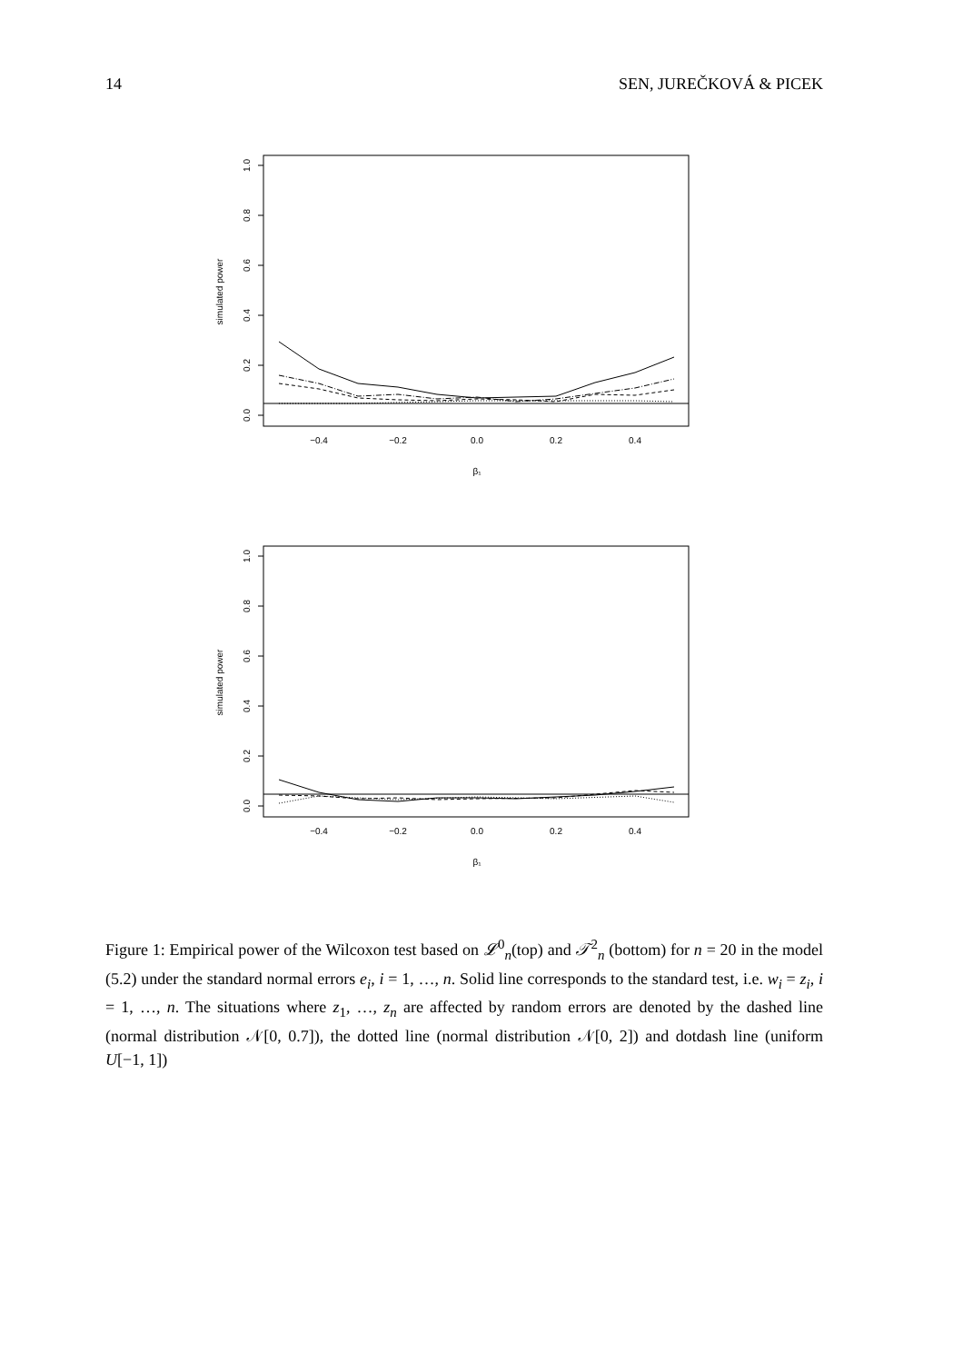14 SEN, JUREČKOVÁ & PICEK
0.0
0.2
0.4
0.6
0.8
1.0
simulated power
−0.4
−0.2
0.0
0.2
0.4
β₁
0.0
0.2
0.4
0.6
0.8
1.0
simulated power
−0.4
−0.2
0.0
0.2
0.4
β₁
Figure 1: Empirical power of the Wilcoxon test based on 𝓛<sup>0</sup><sub>n</sub>(top) and 𝒯<sup>2</sup><sub>n</sub> (bottom) for n = 20 in the model (5.2) under the standard normal errors e<sub>i</sub>, i = 1, …, n. Solid line corresponds to the standard test, i.e. w<sub>i</sub> = z<sub>i</sub>, i = 1, …, n. The situations where z<sub>1</sub>, …, z<sub>n</sub> are affected by random errors are denoted by the dashed line (normal distribution 𝒩[0, 0.7]), the dotted line (normal distribution 𝒩[0, 2]) and dotdash line (uniform U[−1, 1])